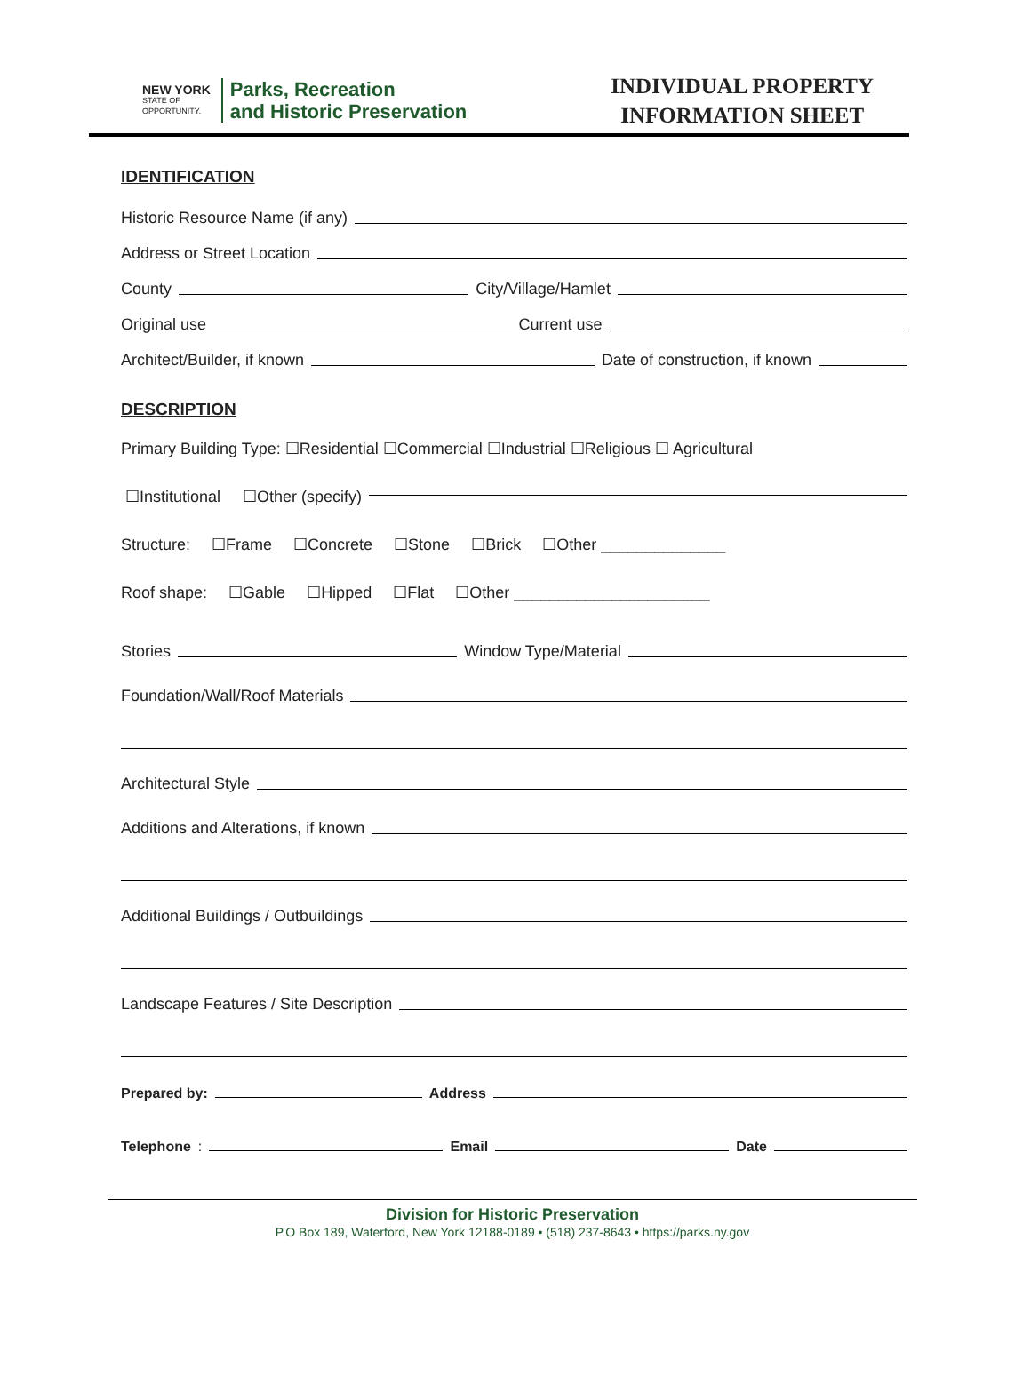NEW YORK
STATE OF
OPPORTUNITY.
Parks, Recreation
and Historic Preservation
INDIVIDUAL PROPERTY
INFORMATION SHEET
IDENTIFICATION
Historic Resource Name (if any)
Address or Street Location
County City/Village/Hamlet
Original use Current use
Architect/Builder, if known Date of construction, if known
DESCRIPTION
Primary Building Type: ☐Residential ☐Commercial ☐Industrial ☐Religious ☐ Agricultural
☐Institutional ☐Other (specify)
Structure: ☐Frame ☐Concrete ☐Stone ☐Brick ☐Other ______________
Roof shape: ☐Gable ☐Hipped ☐Flat ☐Other ______________________
Stories Window Type/Material
Foundation/Wall/Roof Materials
Architectural Style
Additions and Alterations, if known
Additional Buildings / Outbuildings
Landscape Features / Site Description
Prepared by: Address
Telephone: Email Date
Division for Historic Preservation
P.O Box 189, Waterford, New York 12188-0189 • (518) 237-8643 • https://parks.ny.gov